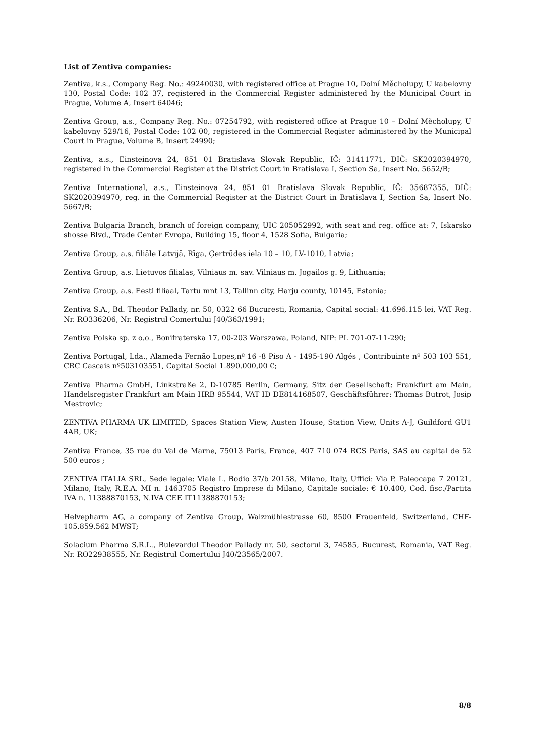List of Zentiva companies:
Zentiva, k.s., Company Reg. No.: 49240030, with registered office at Prague 10, Dolní Měcholupy, U kabelovny 130, Postal Code: 102 37, registered in the Commercial Register administered by the Municipal Court in Prague, Volume A, Insert 64046;
Zentiva Group, a.s., Company Reg. No.: 07254792, with registered office at Prague 10 – Dolní Měcholupy, U kabelovny 529/16, Postal Code: 102 00, registered in the Commercial Register administered by the Municipal Court in Prague, Volume B, Insert 24990;
Zentiva, a.s., Einsteinova 24, 851 01 Bratislava Slovak Republic, IČ: 31411771, DIČ: SK2020394970, registered in the Commercial Register at the District Court in Bratislava I, Section Sa, Insert No. 5652/B;
Zentiva International, a.s., Einsteinova 24, 851 01 Bratislava Slovak Republic, IČ: 35687355, DIČ: SK2020394970, reg. in the Commercial Register at the District Court in Bratislava I, Section Sa, Insert No. 5667/B;
Zentiva Bulgaria Branch, branch of foreign company, UIC 205052992, with seat and reg. office at: 7, Iskarsko shosse Blvd., Trade Center Evropa, Building 15, floor 4, 1528 Sofia, Bulgaria;
Zentiva Group, a.s. filiāle Latvijā, Rīga, Ģertrūdes iela 10 – 10, LV-1010, Latvia;
Zentiva Group, a.s. Lietuvos filialas, Vilniaus m. sav. Vilniaus m. Jogailos g. 9, Lithuania;
Zentiva Group, a.s. Eesti filiaal, Tartu mnt 13, Tallinn city, Harju county, 10145, Estonia;
Zentiva S.A., Bd. Theodor Pallady, nr. 50, 0322 66 Bucuresti, Romania, Capital social: 41.696.115 lei, VAT Reg. Nr. RO336206, Nr. Registrul Comertului J40/363/1991;
Zentiva Polska sp. z o.o., Bonifraterska 17, 00-203 Warszawa, Poland, NIP: PL 701-07-11-290;
Zentiva Portugal, Lda., Alameda Fernão Lopes,nº 16 -8 Piso A - 1495-190 Algés , Contribuinte nº 503 103 551, CRC Cascais nº503103551, Capital Social 1.890.000,00 €;
Zentiva Pharma GmbH, Linkstraße 2, D-10785 Berlin, Germany, Sitz der Gesellschaft: Frankfurt am Main, Handelsregister Frankfurt am Main HRB 95544, VAT ID DE814168507, Geschäftsführer: Thomas Butrot, Josip Mestrovic;
ZENTIVA PHARMA UK LIMITED, Spaces Station View, Austen House, Station View, Units A-J, Guildford GU1 4AR, UK;
Zentiva France, 35 rue du Val de Marne, 75013 Paris, France, 407 710 074 RCS Paris, SAS au capital de 52 500 euros ;
ZENTIVA ITALIA SRL, Sede legale: Viale L. Bodio 37/b 20158, Milano, Italy, Uffici: Via P. Paleocapa 7 20121, Milano, Italy, R.E.A. MI n. 1463705 Registro Imprese di Milano, Capitale sociale: € 10.400, Cod. fisc./Partita IVA n. 11388870153, N.IVA CEE IT11388870153;
Helvepharm AG, a company of Zentiva Group, Walzmühlestrasse 60, 8500 Frauenfeld, Switzerland, CHF-105.859.562 MWST;
Solacium Pharma S.R.L., Bulevardul Theodor Pallady nr. 50, sectorul 3, 74585, Bucurest, Romania, VAT Reg. Nr. RO22938555, Nr. Registrul Comertului J40/23565/2007.
8/8